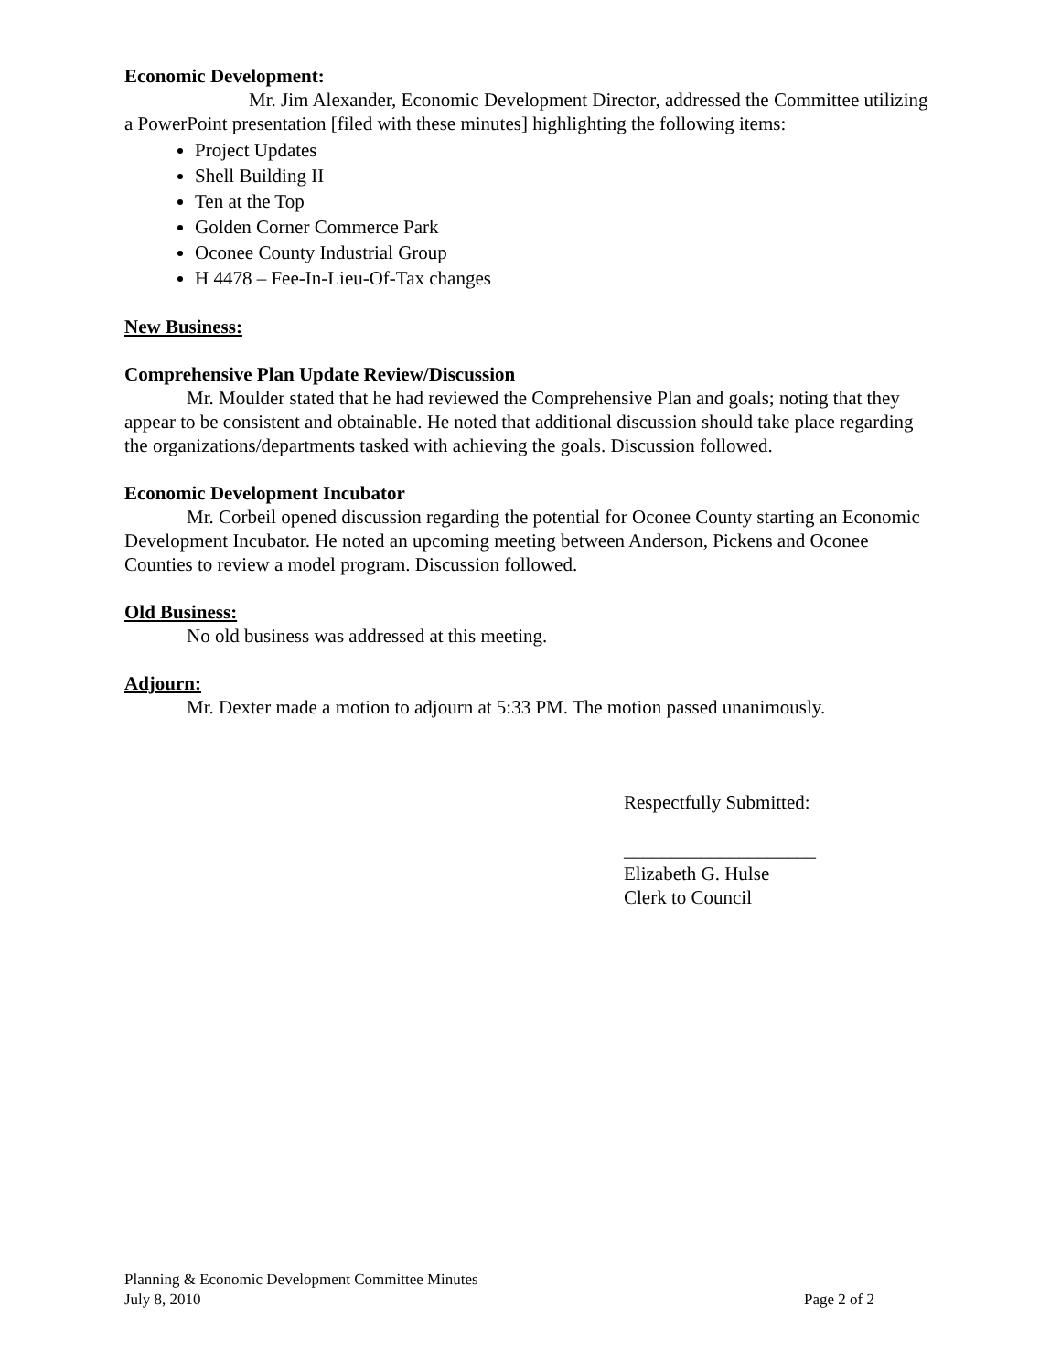Economic Development:
Mr. Jim Alexander, Economic Development Director, addressed the Committee utilizing a PowerPoint presentation [filed with these minutes] highlighting the following items:
Project Updates
Shell Building II
Ten at the Top
Golden Corner Commerce Park
Oconee County Industrial Group
H 4478 – Fee-In-Lieu-Of-Tax changes
New Business:
Comprehensive Plan Update Review/Discussion
Mr. Moulder stated that he had reviewed the Comprehensive Plan and goals; noting that they appear to be consistent and obtainable. He noted that additional discussion should take place regarding the organizations/departments tasked with achieving the goals. Discussion followed.
Economic Development Incubator
Mr. Corbeil opened discussion regarding the potential for Oconee County starting an Economic Development Incubator. He noted an upcoming meeting between Anderson, Pickens and Oconee Counties to review a model program. Discussion followed.
Old Business:
No old business was addressed at this meeting.
Adjourn:
Mr. Dexter made a motion to adjourn at 5:33 PM. The motion passed unanimously.
Respectfully Submitted:
____________________
Elizabeth G. Hulse
Clerk to Council
Planning & Economic Development Committee Minutes
July 8, 2010 Page 2 of 2